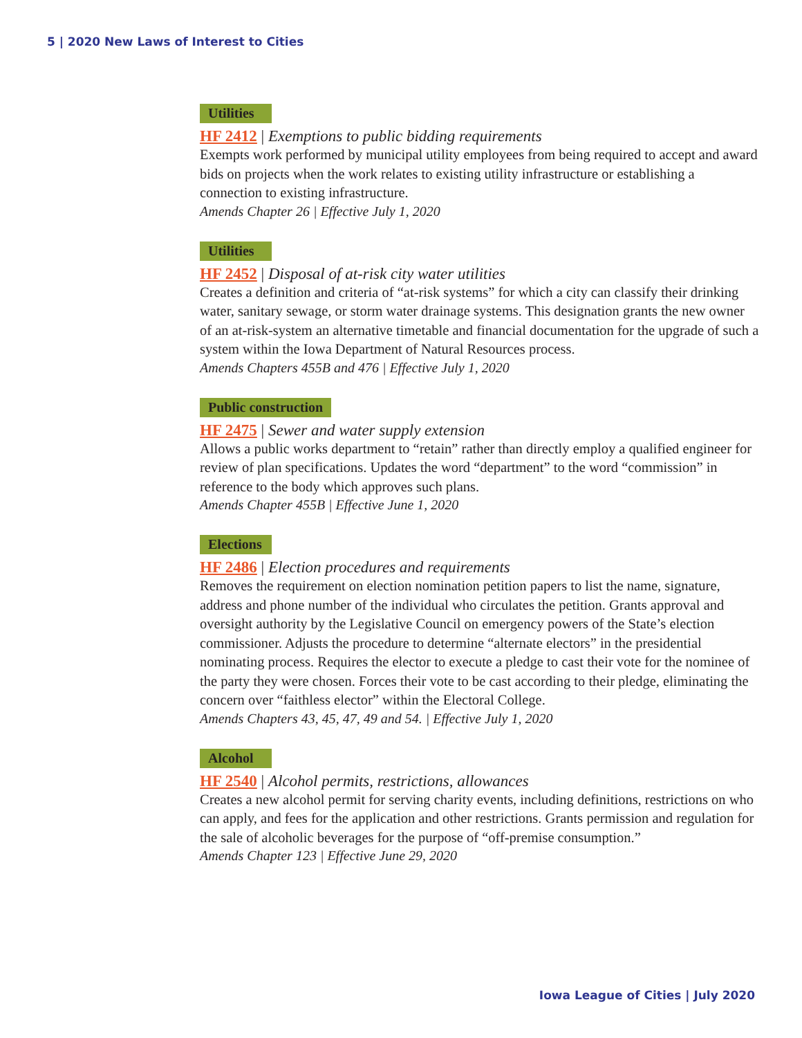5 | 2020 New Laws of Interest to Cities
Utilities
HF 2412 | Exemptions to public bidding requirements
Exempts work performed by municipal utility employees from being required to accept and award bids on projects when the work relates to existing utility infrastructure or establishing a connection to existing infrastructure.
Amends Chapter 26 | Effective July 1, 2020
Utilities
HF 2452 | Disposal of at-risk city water utilities
Creates a definition and criteria of “at-risk systems” for which a city can classify their drinking water, sanitary sewage, or storm water drainage systems. This designation grants the new owner of an at-risk-system an alternative timetable and financial documentation for the upgrade of such a system within the Iowa Department of Natural Resources process.
Amends Chapters 455B and 476 | Effective July 1, 2020
Public construction
HF 2475 | Sewer and water supply extension
Allows a public works department to “retain” rather than directly employ a qualified engineer for review of plan specifications. Updates the word “department” to the word “commission” in reference to the body which approves such plans.
Amends Chapter 455B | Effective June 1, 2020
Elections
HF 2486 | Election procedures and requirements
Removes the requirement on election nomination petition papers to list the name, signature, address and phone number of the individual who circulates the petition. Grants approval and oversight authority by the Legislative Council on emergency powers of the State’s election commissioner. Adjusts the procedure to determine “alternate electors” in the presidential nominating process. Requires the elector to execute a pledge to cast their vote for the nominee of the party they were chosen. Forces their vote to be cast according to their pledge, eliminating the concern over “faithless elector” within the Electoral College.
Amends Chapters 43, 45, 47, 49 and 54. | Effective July 1, 2020
Alcohol
HF 2540 | Alcohol permits, restrictions, allowances
Creates a new alcohol permit for serving charity events, including definitions, restrictions on who can apply, and fees for the application and other restrictions. Grants permission and regulation for the sale of alcoholic beverages for the purpose of “off-premise consumption.”
Amends Chapter 123 | Effective June 29, 2020
Iowa League of Cities | July 2020